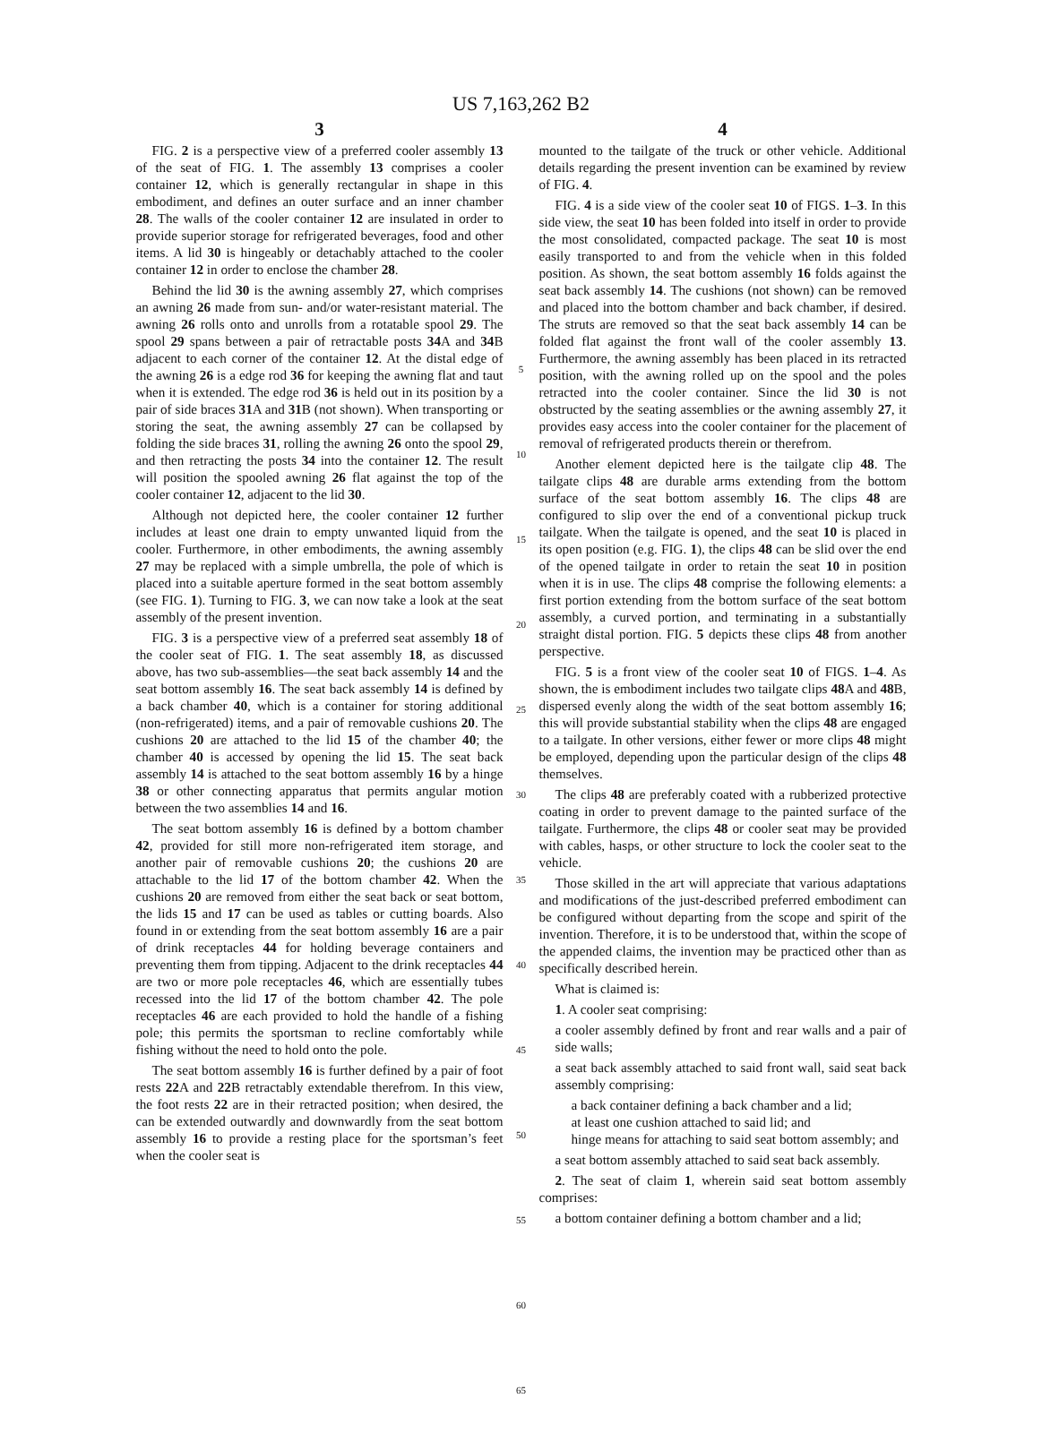US 7,163,262 B2
3
FIG. 2 is a perspective view of a preferred cooler assembly 13 of the seat of FIG. 1. The assembly 13 comprises a cooler container 12, which is generally rectangular in shape in this embodiment, and defines an outer surface and an inner chamber 28. The walls of the cooler container 12 are insulated in order to provide superior storage for refrigerated beverages, food and other items. A lid 30 is hingeably or detachably attached to the cooler container 12 in order to enclose the chamber 28.
Behind the lid 30 is the awning assembly 27, which comprises an awning 26 made from sun- and/or water-resistant material. The awning 26 rolls onto and unrolls from a rotatable spool 29. The spool 29 spans between a pair of retractable posts 34 A and 34 B adjacent to each corner of the container 12. At the distal edge of the awning 26 is a edge rod 36 for keeping the awning flat and taut when it is extended. The edge rod 36 is held out in its position by a pair of side braces 31 A and 31 B (not shown). When transporting or storing the seat, the awning assembly 27 can be collapsed by folding the side braces 31, rolling the awning 26 onto the spool 29, and then retracting the posts 34 into the container 12. The result will position the spooled awning 26 flat against the top of the cooler container 12, adjacent to the lid 30.
Although not depicted here, the cooler container 12 further includes at least one drain to empty unwanted liquid from the cooler. Furthermore, in other embodiments, the awning assembly 27 may be replaced with a simple umbrella, the pole of which is placed into a suitable aperture formed in the seat bottom assembly (see FIG. 1). Turning to FIG. 3, we can now take a look at the seat assembly of the present invention.
FIG. 3 is a perspective view of a preferred seat assembly 18 of the cooler seat of FIG. 1. The seat assembly 18, as discussed above, has two sub-assemblies—the seat back assembly 14 and the seat bottom assembly 16. The seat back assembly 14 is defined by a back chamber 40, which is a container for storing additional (non-refrigerated) items, and a pair of removable cushions 20. The cushions 20 are attached to the lid 15 of the chamber 40; the chamber 40 is accessed by opening the lid 15. The seat back assembly 14 is attached to the seat bottom assembly 16 by a hinge 38 or other connecting apparatus that permits angular motion between the two assemblies 14 and 16.
The seat bottom assembly 16 is defined by a bottom chamber 42, provided for still more non-refrigerated item storage, and another pair of removable cushions 20; the cushions 20 are attachable to the lid 17 of the bottom chamber 42. When the cushions 20 are removed from either the seat back or seat bottom, the lids 15 and 17 can be used as tables or cutting boards. Also found in or extending from the seat bottom assembly 16 are a pair of drink receptacles 44 for holding beverage containers and preventing them from tipping. Adjacent to the drink receptacles 44 are two or more pole receptacles 46, which are essentially tubes recessed into the lid 17 of the bottom chamber 42. The pole receptacles 46 are each provided to hold the handle of a fishing pole; this permits the sportsman to recline comfortably while fishing without the need to hold onto the pole.
The seat bottom assembly 16 is further defined by a pair of foot rests 22 A and 22 B retractably extendable therefrom. In this view, the foot rests 22 are in their retracted position; when desired, the can be extended outwardly and downwardly from the seat bottom assembly 16 to provide a resting place for the sportsman’s feet when the cooler seat is
5
10
15
20
25
30
35
40
45
50
55
60
65
4
mounted to the tailgate of the truck or other vehicle. Additional details regarding the present invention can be examined by review of FIG. 4.
FIG. 4 is a side view of the cooler seat 10 of FIGS. 1–3. In this side view, the seat 10 has been folded into itself in order to provide the most consolidated, compacted package. The seat 10 is most easily transported to and from the vehicle when in this folded position. As shown, the seat bottom assembly 16 folds against the seat back assembly 14. The cushions (not shown) can be removed and placed into the bottom chamber and back chamber, if desired. The struts are removed so that the seat back assembly 14 can be folded flat against the front wall of the cooler assembly 13. Furthermore, the awning assembly has been placed in its retracted position, with the awning rolled up on the spool and the poles retracted into the cooler container. Since the lid 30 is not obstructed by the seating assemblies or the awning assembly 27, it provides easy access into the cooler container for the placement of removal of refrigerated products therein or therefrom.
Another element depicted here is the tailgate clip 48. The tailgate clips 48 are durable arms extending from the bottom surface of the seat bottom assembly 16. The clips 48 are configured to slip over the end of a conventional pickup truck tailgate. When the tailgate is opened, and the seat 10 is placed in its open position (e.g. FIG. 1), the clips 48 can be slid over the end of the opened tailgate in order to retain the seat 10 in position when it is in use. The clips 48 comprise the following elements: a first portion extending from the bottom surface of the seat bottom assembly, a curved portion, and terminating in a substantially straight distal portion. FIG. 5 depicts these clips 48 from another perspective.
FIG. 5 is a front view of the cooler seat 10 of FIGS. 1–4. As shown, the is embodiment includes two tailgate clips 48 A and 48 B, dispersed evenly along the width of the seat bottom assembly 16; this will provide substantial stability when the clips 48 are engaged to a tailgate. In other versions, either fewer or more clips 48 might be employed, depending upon the particular design of the clips 48 themselves.
The clips 48 are preferably coated with a rubberized protective coating in order to prevent damage to the painted surface of the tailgate. Furthermore, the clips 48 or cooler seat may be provided with cables, hasps, or other structure to lock the cooler seat to the vehicle.
Those skilled in the art will appreciate that various adaptations and modifications of the just-described preferred embodiment can be configured without departing from the scope and spirit of the invention. Therefore, it is to be understood that, within the scope of the appended claims, the invention may be practiced other than as specifically described herein.
What is claimed is:
1. A cooler seat comprising:
a cooler assembly defined by front and rear walls and a pair of side walls;
a seat back assembly attached to said front wall, said seat back assembly comprising:
a back container defining a back chamber and a lid;
at least one cushion attached to said lid; and
hinge means for attaching to said seat bottom assembly; and
a seat bottom assembly attached to said seat back assembly.
2. The seat of claim 1, wherein said seat bottom assembly comprises:
a bottom container defining a bottom chamber and a lid;